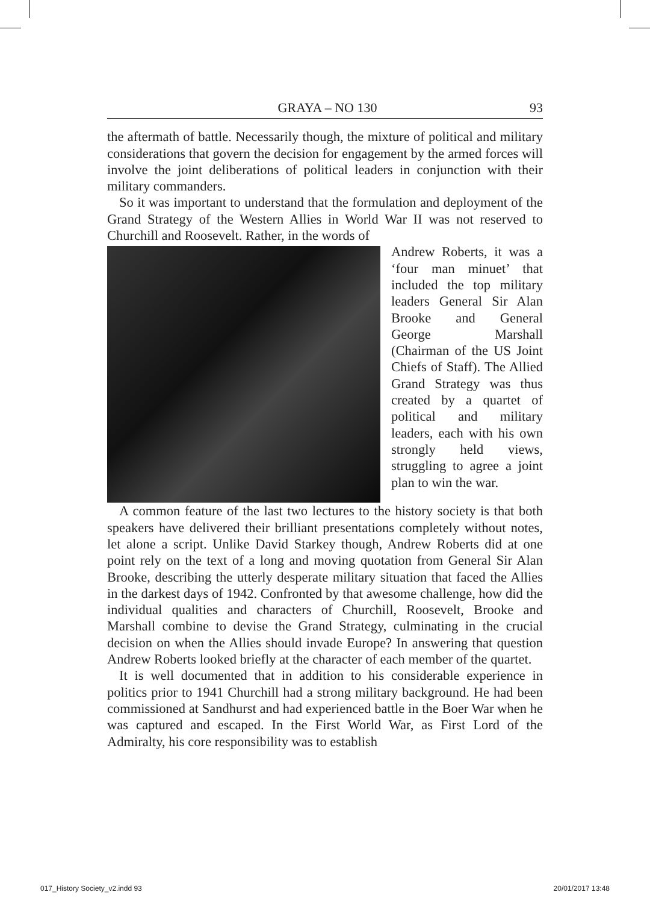GRAYA – NO 130 93
the aftermath of battle. Necessarily though, the mixture of political and military considerations that govern the decision for engagement by the armed forces will involve the joint deliberations of political leaders in conjunction with their military commanders.
So it was important to understand that the formulation and deployment of the Grand Strategy of the Western Allies in World War II was not reserved to Churchill and Roosevelt. Rather, in the words of
Andrew Roberts, it was a ‘four man minuet’ that included the top military leaders General Sir Alan Brooke and General George Marshall (Chairman of the US Joint Chiefs of Staff). The Allied Grand Strategy was thus created by a quartet of political and military leaders, each with his own strongly held views, struggling to agree a joint plan to win the war.
A common feature of the last two lectures to the history society is that both speakers have delivered their brilliant presentations completely without notes, let alone a script. Unlike David Starkey though, Andrew Roberts did at one point rely on the text of a long and moving quotation from General Sir Alan Brooke, describing the utterly desperate military situation that faced the Allies in the darkest days of 1942. Confronted by that awesome challenge, how did the individual qualities and characters of Churchill, Roosevelt, Brooke and Marshall combine to devise the Grand Strategy, culminating in the crucial decision on when the Allies should invade Europe? In answering that question Andrew Roberts looked briefly at the character of each member of the quartet.
It is well documented that in addition to his considerable experience in politics prior to 1941 Churchill had a strong military background. He had been commissioned at Sandhurst and had experienced battle in the Boer War when he was captured and escaped. In the First World War, as First Lord of the Admiralty, his core responsibility was to establish
017_History Society_v2.indd 93 20/01/2017 13:48